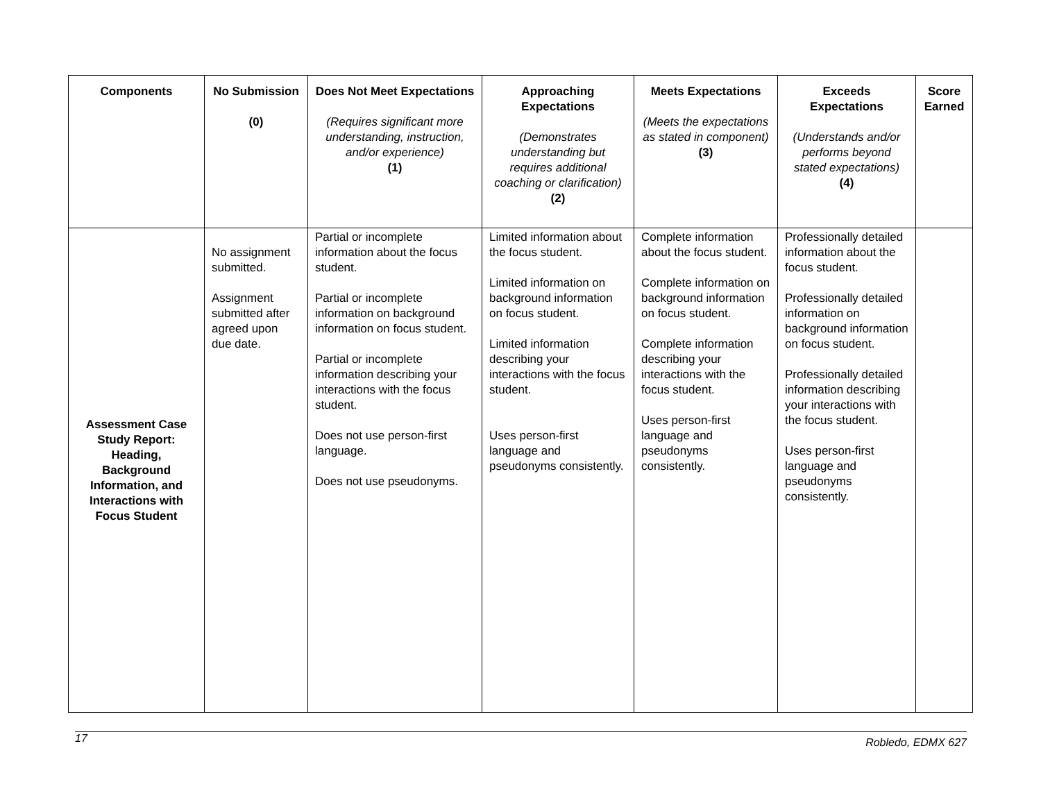| Components | No Submission (0) | Does Not Meet Expectations (Requires significant more understanding, instruction, and/or experience) (1) | Approaching Expectations (Demonstrates understanding but requires additional coaching or clarification) (2) | Meets Expectations (Meets the expectations as stated in component) (3) | Exceeds Expectations (Understands and/or performs beyond stated expectations) (4) | Score Earned |
| --- | --- | --- | --- | --- | --- | --- |
| Assessment Case Study Report: Heading, Background Information, and Interactions with Focus Student | No assignment submitted. Assignment submitted after agreed upon due date. | Partial or incomplete information about the focus student. Partial or incomplete information on background information on focus student. Partial or incomplete information describing your interactions with the focus student. Does not use person-first language. Does not use pseudonyms. | Limited information about the focus student. Limited information on background information on focus student. Limited information describing your interactions with the focus student. Uses person-first language and pseudonyms consistently. | Complete information about the focus student. Complete information on background information on focus student. Complete information describing your interactions with the focus student. Uses person-first language and pseudonyms consistently. | Professionally detailed information about the focus student. Professionally detailed information on background information on focus student. Professionally detailed information describing your interactions with the focus student. Uses person-first language and pseudonyms consistently. | |
17 Robledo, EDMX 627